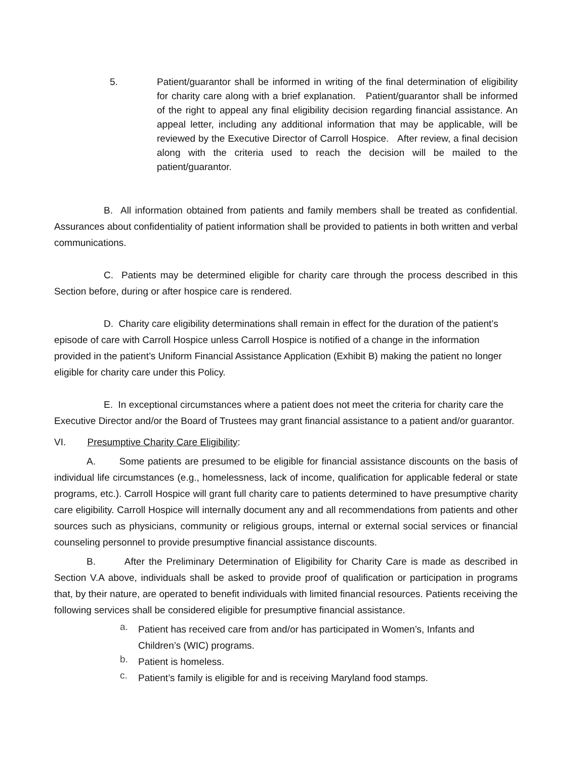5.
Patient/guarantor shall be informed in writing of the final determination of eligibility for charity care along with a brief explanation. Patient/guarantor shall be informed of the right to appeal any final eligibility decision regarding financial assistance. An appeal letter, including any additional information that may be applicable, will be reviewed by the Executive Director of Carroll Hospice. After review, a final decision along with the criteria used to reach the decision will be mailed to the patient/guarantor.
B. All information obtained from patients and family members shall be treated as confidential. Assurances about confidentiality of patient information shall be provided to patients in both written and verbal communications.
C. Patients may be determined eligible for charity care through the process described in this Section before, during or after hospice care is rendered.
D. Charity care eligibility determinations shall remain in effect for the duration of the patient’s episode of care with Carroll Hospice unless Carroll Hospice is notified of a change in the information provided in the patient’s Uniform Financial Assistance Application (Exhibit B) making the patient no longer eligible for charity care under this Policy.
E. In exceptional circumstances where a patient does not meet the criteria for charity care the Executive Director and/or the Board of Trustees may grant financial assistance to a patient and/or guarantor.
VI. Presumptive Charity Care Eligibility:
A. Some patients are presumed to be eligible for financial assistance discounts on the basis of individual life circumstances (e.g., homelessness, lack of income, qualification for applicable federal or state programs, etc.). Carroll Hospice will grant full charity care to patients determined to have presumptive charity care eligibility. Carroll Hospice will internally document any and all recommendations from patients and other sources such as physicians, community or religious groups, internal or external social services or financial counseling personnel to provide presumptive financial assistance discounts.
B. After the Preliminary Determination of Eligibility for Charity Care is made as described in Section V.A above, individuals shall be asked to provide proof of qualification or participation in programs that, by their nature, are operated to benefit individuals with limited financial resources. Patients receiving the following services shall be considered eligible for presumptive financial assistance.
a.
Patient has received care from and/or has participated in Women’s, Infants and Children’s (WIC) programs.
b.
Patient is homeless.
c.
Patient’s family is eligible for and is receiving Maryland food stamps.